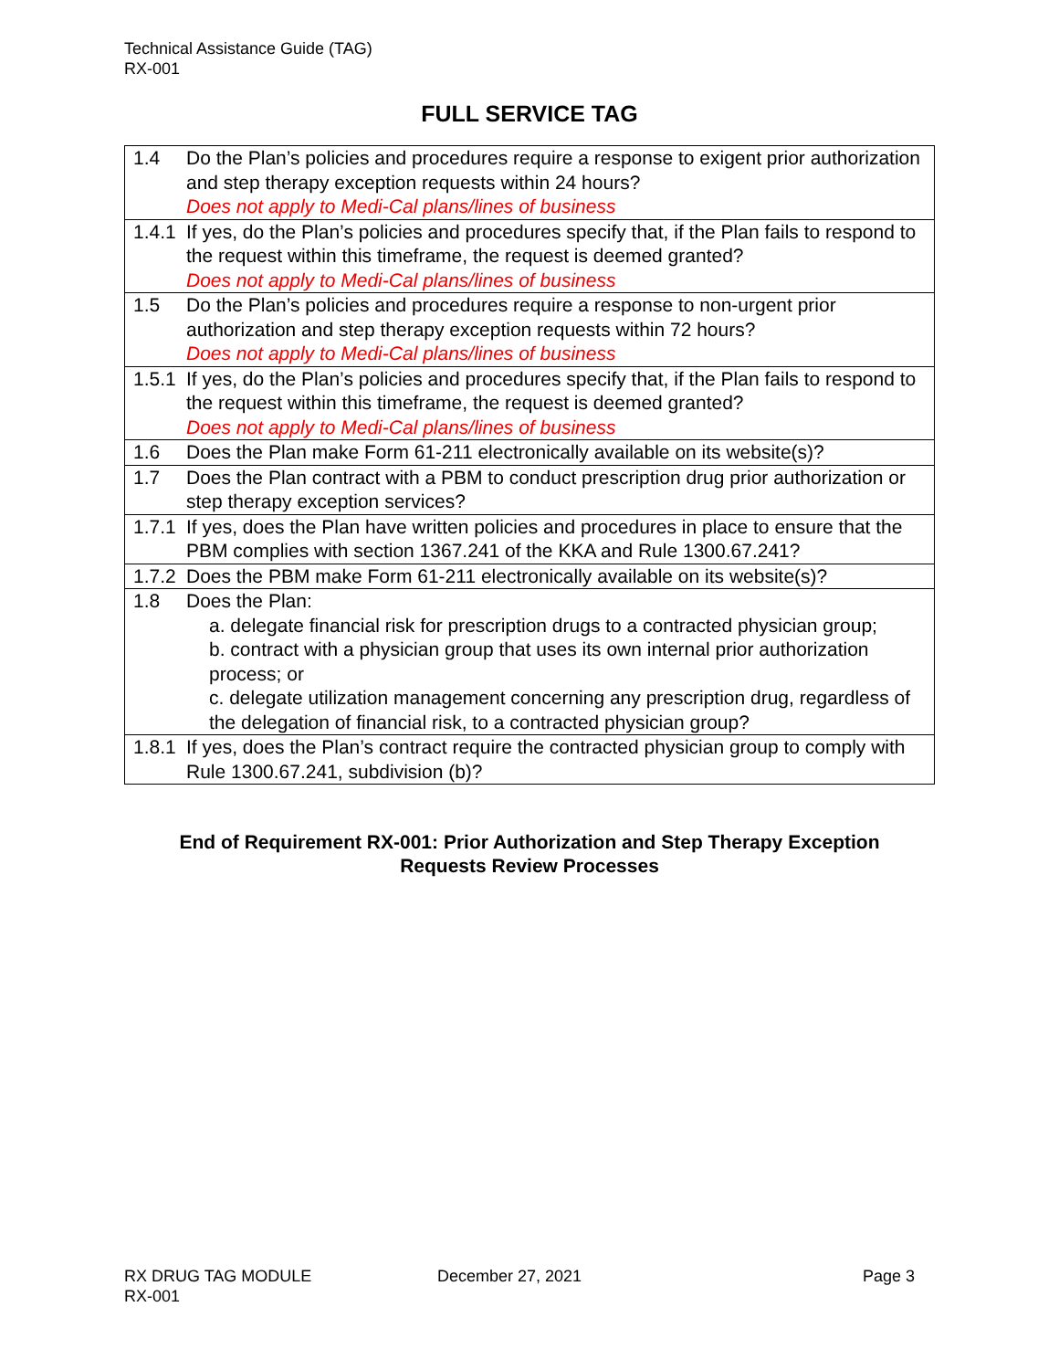Technical Assistance Guide (TAG)
RX-001
FULL SERVICE TAG
| 1.4 | Do the Plan’s policies and procedures require a response to exigent prior authorization and step therapy exception requests within 24 hours? Does not apply to Medi-Cal plans/lines of business |
| 1.4.1 | If yes, do the Plan’s policies and procedures specify that, if the Plan fails to respond to the request within this timeframe, the request is deemed granted? Does not apply to Medi-Cal plans/lines of business |
| 1.5 | Do the Plan’s policies and procedures require a response to non-urgent prior authorization and step therapy exception requests within 72 hours? Does not apply to Medi-Cal plans/lines of business |
| 1.5.1 | If yes, do the Plan’s policies and procedures specify that, if the Plan fails to respond to the request within this timeframe, the request is deemed granted? Does not apply to Medi-Cal plans/lines of business |
| 1.6 | Does the Plan make Form 61-211 electronically available on its website(s)? |
| 1.7 | Does the Plan contract with a PBM to conduct prescription drug prior authorization or step therapy exception services? |
| 1.7.1 | If yes, does the Plan have written policies and procedures in place to ensure that the PBM complies with section 1367.241 of the KKA and Rule 1300.67.241? |
| 1.7.2 | Does the PBM make Form 61-211 electronically available on its website(s)? |
| 1.8 | Does the Plan: a. delegate financial risk for prescription drugs to a contracted physician group; b. contract with a physician group that uses its own internal prior authorization process; or c. delegate utilization management concerning any prescription drug, regardless of the delegation of financial risk, to a contracted physician group? |
| 1.8.1 | If yes, does the Plan’s contract require the contracted physician group to comply with Rule 1300.67.241, subdivision (b)? |
End of Requirement RX-001: Prior Authorization and Step Therapy Exception
Requests Review Processes
RX DRUG TAG MODULE
RX-001
December 27, 2021 Page 3